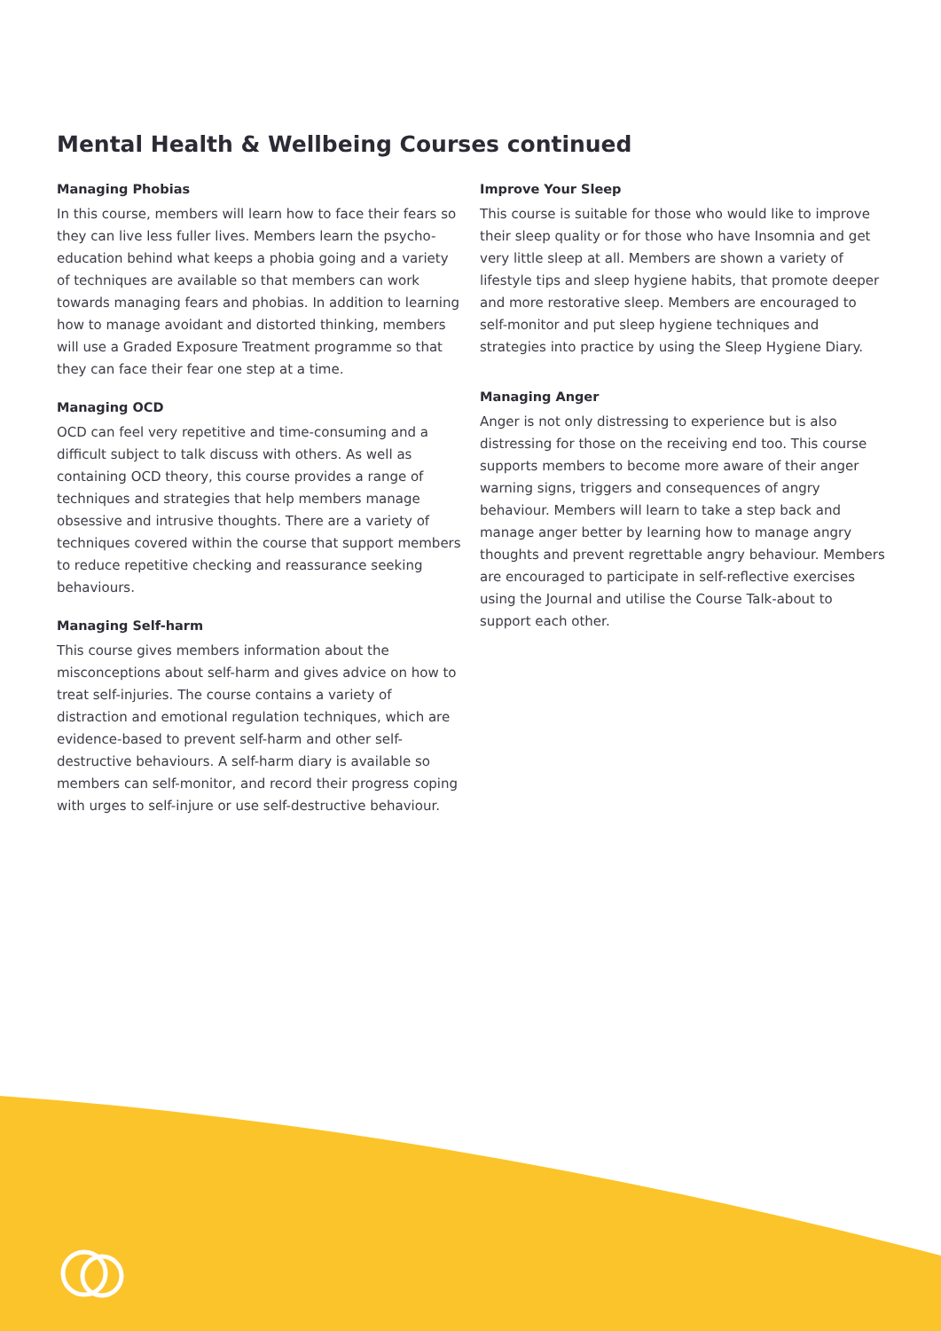Mental Health & Wellbeing Courses continued
Managing Phobias
In this course, members will learn how to face their fears so they can live less fuller lives. Members learn the psycho-education behind what keeps a phobia going and a variety of techniques are available so that members can work towards managing fears and phobias. In addition to learning how to manage avoidant and distorted thinking, members will use a Graded Exposure Treatment programme so that they can face their fear one step at a time.
Managing OCD
OCD can feel very repetitive and time-consuming and a difficult subject to talk discuss with others. As well as containing OCD theory, this course provides a range of techniques and strategies that help members manage obsessive and intrusive thoughts. There are a variety of techniques covered within the course that support members to reduce repetitive checking and reassurance seeking behaviours.
Managing Self-harm
This course gives members information about the misconceptions about self-harm and gives advice on how to treat self-injuries. The course contains a variety of distraction and emotional regulation techniques, which are evidence-based to prevent self-harm and other self-destructive behaviours. A self-harm diary is available so members can self-monitor, and record their progress coping with urges to self-injure or use self-destructive behaviour.
Improve Your Sleep
This course is suitable for those who would like to improve their sleep quality or for those who have Insomnia and get very little sleep at all. Members are shown a variety of lifestyle tips and sleep hygiene habits, that promote deeper and more restorative sleep. Members are encouraged to self-monitor and put sleep hygiene techniques and strategies into practice by using the Sleep Hygiene Diary.
Managing Anger
Anger is not only distressing to experience but is also distressing for those on the receiving end too. This course supports members to become more aware of their anger warning signs, triggers and consequences of angry behaviour. Members will learn to take a step back and manage anger better by learning how to manage angry thoughts and prevent regrettable angry behaviour. Members are encouraged to participate in self-reflective exercises using the Journal and utilise the Course Talk-about to support each other.